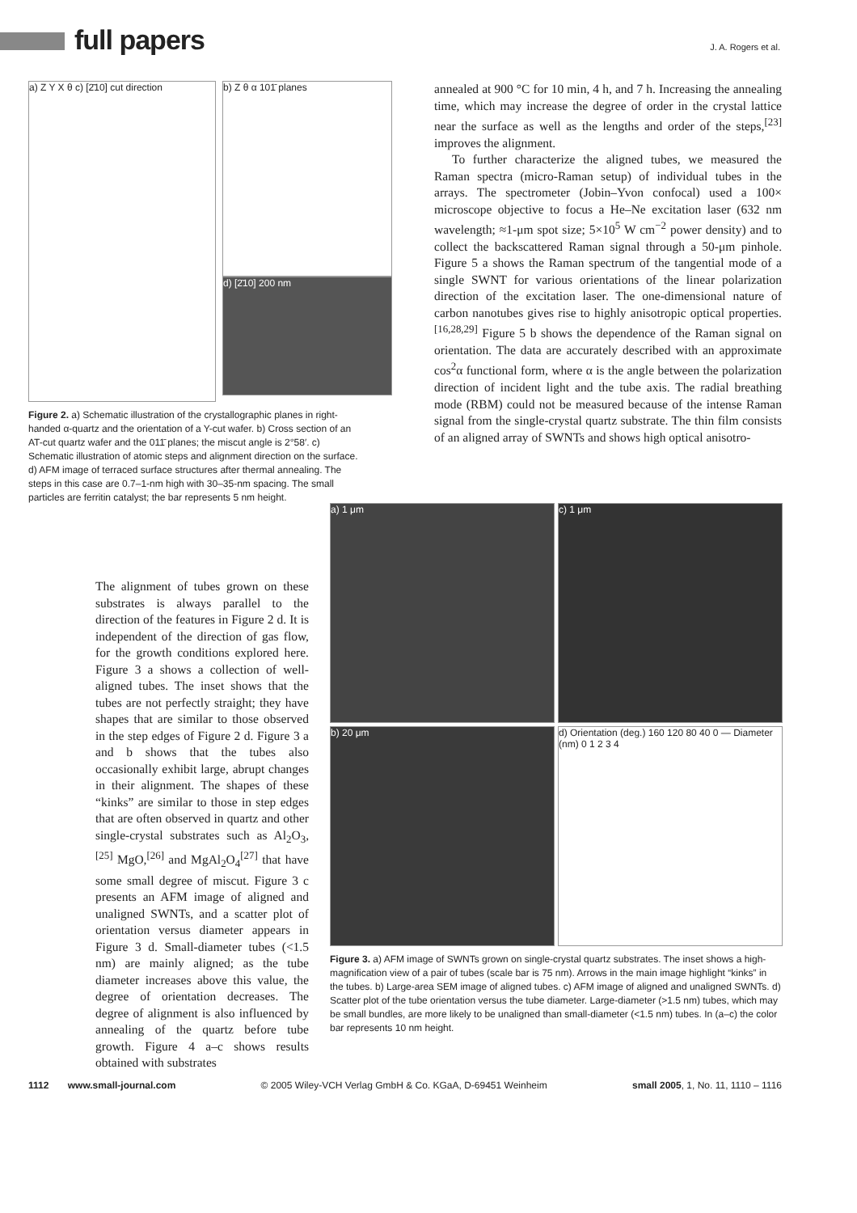full papers J. A. Rogers et al.
a) Z Y X θ c) [2̄10] cut direction
b) Z θ α 101̄ planes
d) [2̄10] 200 nm
Figure 2. a) Schematic illustration of the crystallographic planes in right-handed α-quartz and the orientation of a Y-cut wafer. b) Cross section of an AT-cut quartz wafer and the 011̄ planes; the miscut angle is 2°58′. c) Schematic illustration of atomic steps and alignment direction on the surface. d) AFM image of terraced surface structures after thermal annealing. The steps in this case are 0.7–1-nm high with 30–35-nm spacing. The small particles are ferritin catalyst; the bar represents 5 nm height.
annealed at 900 °C for 10 min, 4 h, and 7 h. Increasing the annealing time, which may increase the degree of order in the crystal lattice near the surface as well as the lengths and order of the steps,<sup>[23]</sup> improves the alignment.
To further characterize the aligned tubes, we measured the Raman spectra (micro-Raman setup) of individual tubes in the arrays. The spectrometer (Jobin–Yvon confocal) used a 100× microscope objective to focus a He–Ne excitation laser (632 nm wavelength; ≈1-μm spot size; 5×10<sup>5</sup> W cm<sup>−2</sup> power density) and to collect the backscattered Raman signal through a 50-μm pinhole. Figure 5 a shows the Raman spectrum of the tangential mode of a single SWNT for various orientations of the linear polarization direction of the excitation laser. The one-dimensional nature of carbon nanotubes gives rise to highly anisotropic optical properties.<sup>[16,28,29]</sup> Figure 5 b shows the dependence of the Raman signal on orientation. The data are accurately described with an approximate cos<sup>2</sup>α functional form, where α is the angle between the polarization direction of incident light and the tube axis. The radial breathing mode (RBM) could not be measured because of the intense Raman signal from the single-crystal quartz substrate. The thin film consists of an aligned array of SWNTs and shows high optical anisotro-
The alignment of tubes grown on these substrates is always parallel to the direction of the features in Figure 2 d. It is independent of the direction of gas flow, for the growth conditions explored here. Figure 3 a shows a collection of well-aligned tubes. The inset shows that the tubes are not perfectly straight; they have shapes that are similar to those observed in the step edges of Figure 2 d. Figure 3 a and b shows that the tubes also occasionally exhibit large, abrupt changes in their alignment. The shapes of these “kinks” are similar to those in step edges that are often observed in quartz and other single-crystal substrates such as Al<sub>2</sub>O<sub>3</sub>,<sup>[25]</sup> MgO,<sup>[26]</sup> and MgAl<sub>2</sub>O<sub>4</sub><sup>[27]</sup> that have some small degree of miscut. Figure 3 c presents an AFM image of aligned and unaligned SWNTs, and a scatter plot of orientation versus diameter appears in Figure 3 d. Small-diameter tubes (<1.5 nm) are mainly aligned; as the tube diameter increases above this value, the degree of orientation decreases. The degree of alignment is also influenced by annealing of the quartz before tube growth. Figure 4 a–c shows results obtained with substrates
a) 1 μm
c) 1 μm
b) 20 μm
d) Orientation (deg.) 160 120 80 40 0 — Diameter (nm) 0 1 2 3 4
Figure 3. a) AFM image of SWNTs grown on single-crystal quartz substrates. The inset shows a high-magnification view of a pair of tubes (scale bar is 75 nm). Arrows in the main image highlight “kinks” in the tubes. b) Large-area SEM image of aligned tubes. c) AFM image of aligned and unaligned SWNTs. d) Scatter plot of the tube orientation versus the tube diameter. Large-diameter (>1.5 nm) tubes, which may be small bundles, are more likely to be unaligned than small-diameter (<1.5 nm) tubes. In (a–c) the color bar represents 10 nm height.
1112 www.small-journal.com © 2005 Wiley-VCH Verlag GmbH & Co. KGaA, D-69451 Weinheim small 2005, 1, No. 11, 1110 – 1116